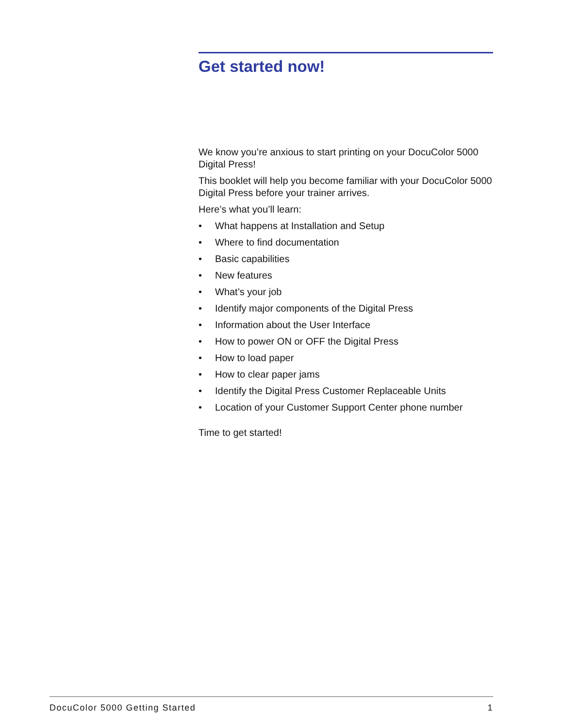Get started now!
We know you’re anxious to start printing on your DocuColor 5000 Digital Press!
This booklet will help you become familiar with your DocuColor 5000 Digital Press before your trainer arrives.
Here’s what you’ll learn:
• What happens at Installation and Setup
• Where to find documentation
• Basic capabilities
• New features
• What’s your job
• Identify major components of the Digital Press
• Information about the User Interface
• How to power ON or OFF the Digital Press
• How to load paper
• How to clear paper jams
• Identify the Digital Press Customer Replaceable Units
• Location of your Customer Support Center phone number
Time to get started!
DocuColor 5000 Getting Started 1